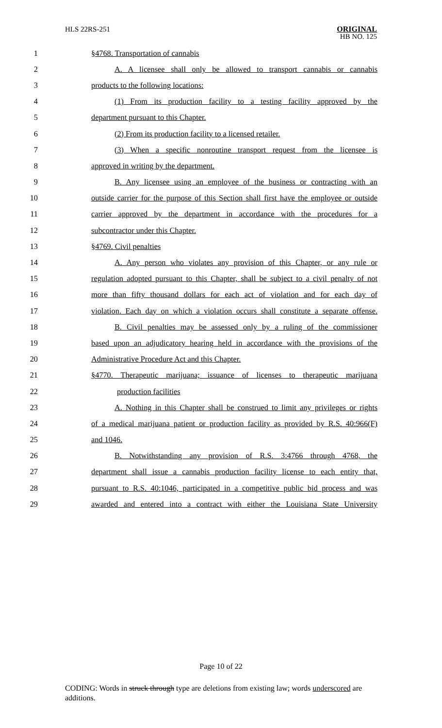HLS 22RS-251
ORIGINAL
HB NO. 125
1 §4768. Transportation of cannabis
2 A. A licensee shall only be allowed to transport cannabis or cannabis
3 products to the following locations:
4 (1) From its production facility to a testing facility approved by the
5 department pursuant to this Chapter.
6 (2) From its production facility to a licensed retailer.
7 (3) When a specific nonroutine transport request from the licensee is
8 approved in writing by the department.
9 B. Any licensee using an employee of the business or contracting with an
10 outside carrier for the purpose of this Section shall first have the employee or outside
11 carrier approved by the department in accordance with the procedures for a
12 subcontractor under this Chapter.
13 §4769. Civil penalties
14 A. Any person who violates any provision of this Chapter, or any rule or
15 regulation adopted pursuant to this Chapter, shall be subject to a civil penalty of not
16 more than fifty thousand dollars for each act of violation and for each day of
17 violation. Each day on which a violation occurs shall constitute a separate offense.
18 B. Civil penalties may be assessed only by a ruling of the commissioner
19 based upon an adjudicatory hearing held in accordance with the provisions of the
20 Administrative Procedure Act and this Chapter.
21 §4770. Therapeutic marijuana; issuance of licenses to therapeutic marijuana
22 production facilities
23 A. Nothing in this Chapter shall be construed to limit any privileges or rights
24 of a medical marijuana patient or production facility as provided by R.S. 40:966(F)
25 and 1046.
26 B. Notwithstanding any provision of R.S. 3:4766 through 4768, the
27 department shall issue a cannabis production facility license to each entity that,
28 pursuant to R.S. 40:1046, participated in a competitive public bid process and was
29 awarded and entered into a contract with either the Louisiana State University
Page 10 of 22
CODING: Words in struck through type are deletions from existing law; words underscored are additions.